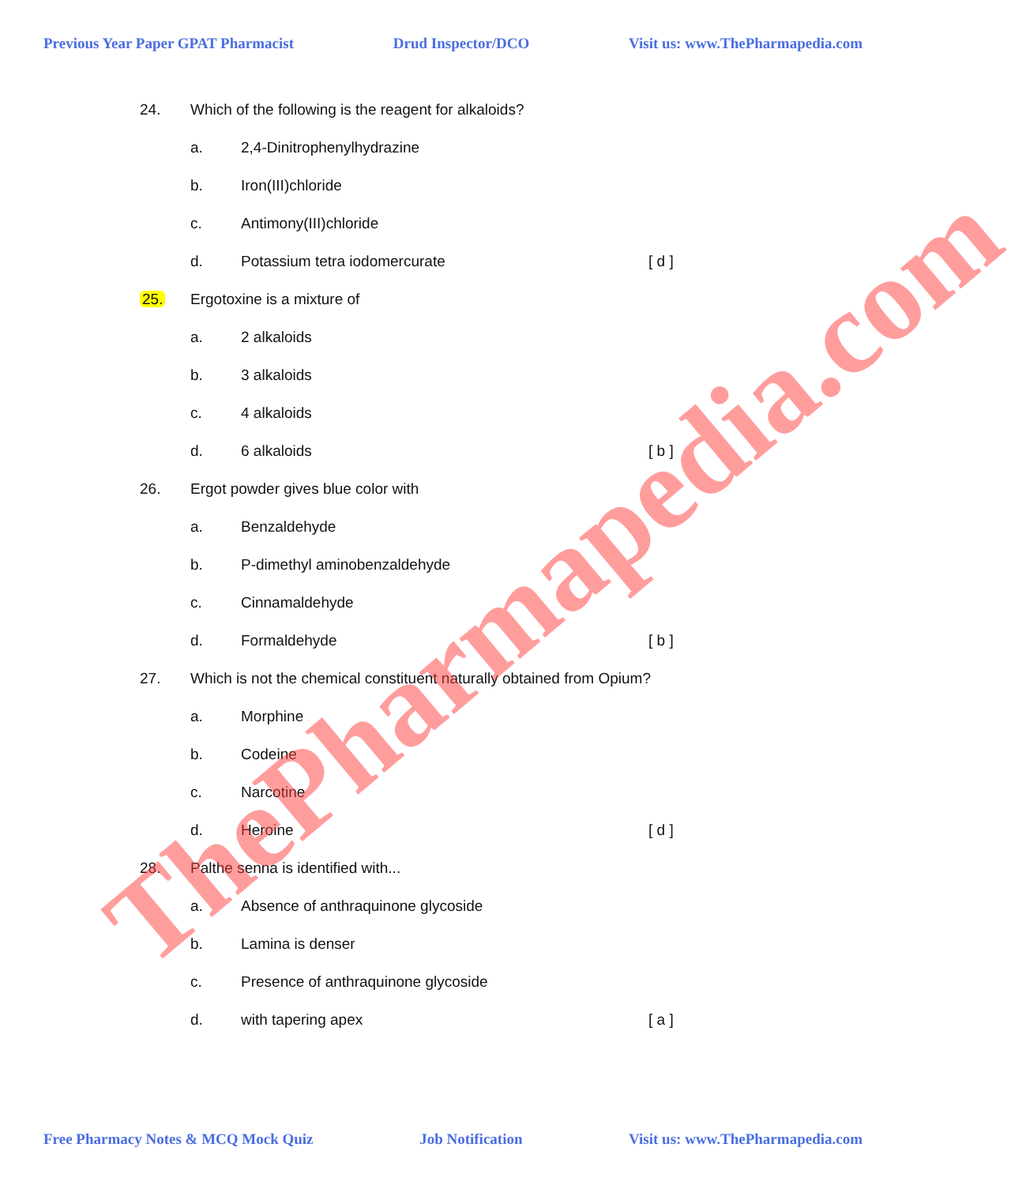Previous Year Paper GPAT Pharmacist Drud Inspector/DCO Visit us: www.ThePharmapedia.com
24. Which of the following is the reagent for alkaloids?
a. 2,4-Dinitrophenylhydrazine
b. Iron(III)chloride
c. Antimony(III)chloride
d. Potassium tetra iodomercurate [ d ]
25. Ergotoxine is a mixture of
a. 2 alkaloids
b. 3 alkaloids
c. 4 alkaloids
d. 6 alkaloids [ b ]
26. Ergot powder gives blue color with
a. Benzaldehyde
b. P-dimethyl aminobenzaldehyde
c. Cinnamaldehyde
d. Formaldehyde [ b ]
27. Which is not the chemical constituent naturally obtained from Opium?
a. Morphine
b. Codeine
c. Narcotine
d. Heroine [ d ]
28. Palthe senna is identified with...
a. Absence of anthraquinone glycoside
b. Lamina is denser
c. Presence of anthraquinone glycoside
d. with tapering apex [ a ]
ThePharmapedia.com
Free Pharmacy Notes & MCQ Mock Quiz Job Notification Visit us: www.ThePharmapedia.com